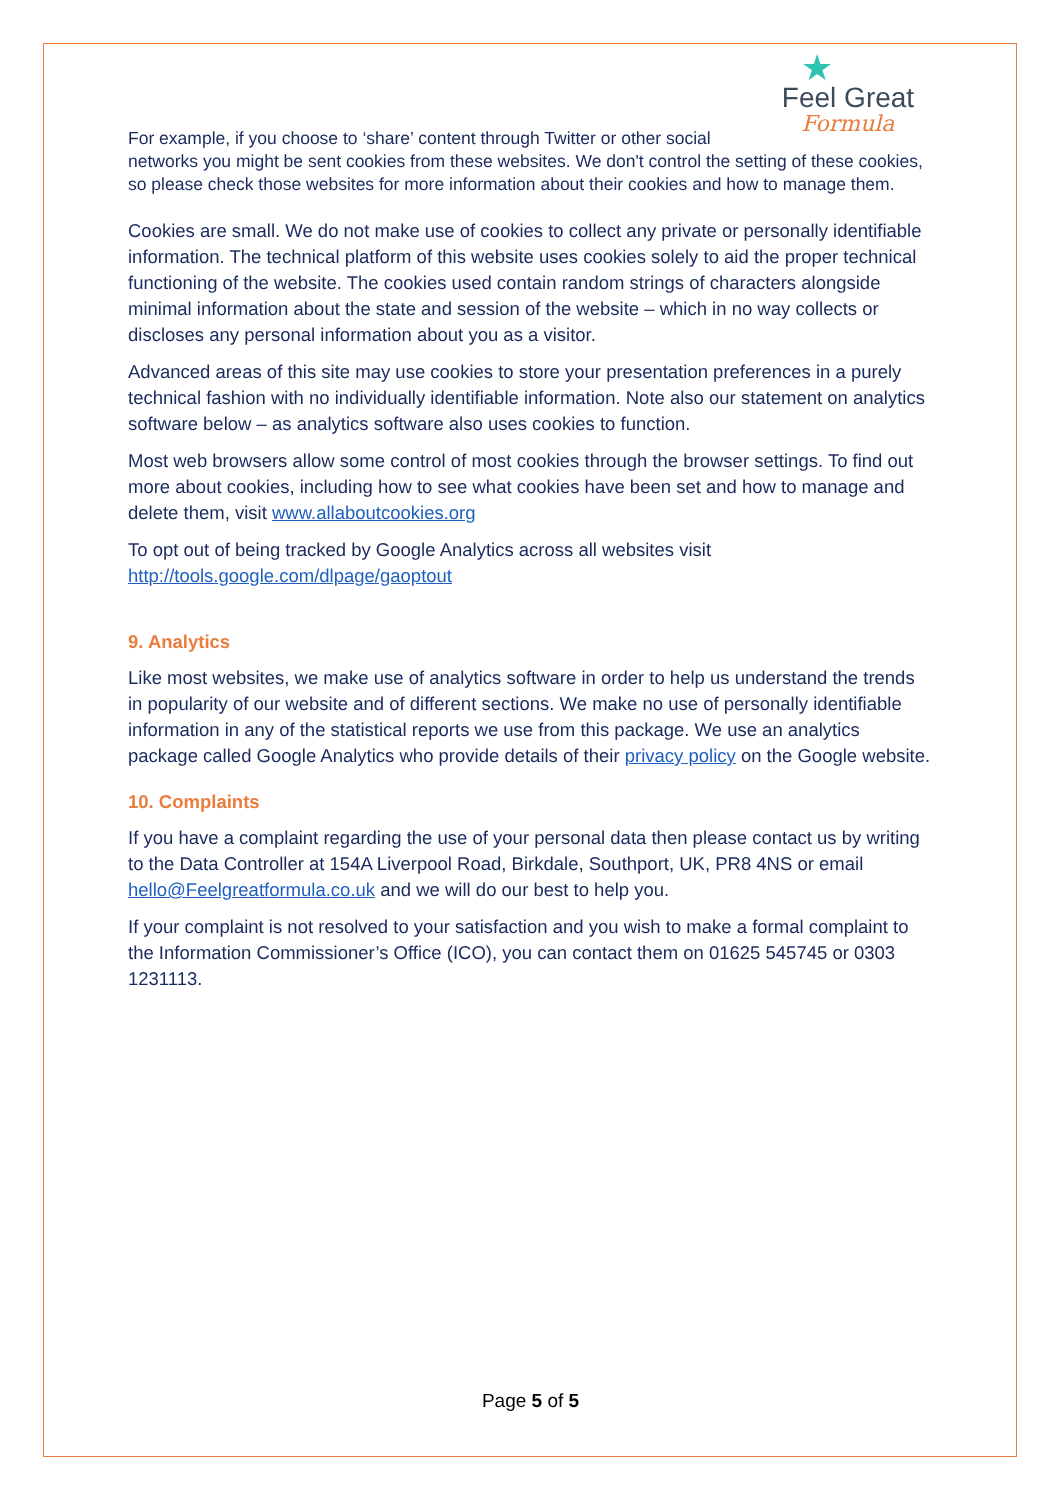★
Feel Great
Formula
For example, if you choose to ‘share’ content through Twitter or other social networks you might be sent cookies from these websites. We don't control the setting of these cookies, so please check those websites for more information about their cookies and how to manage them.
Cookies are small. We do not make use of cookies to collect any private or personally identifiable information. The technical platform of this website uses cookies solely to aid the proper technical functioning of the website. The cookies used contain random strings of characters alongside minimal information about the state and session of the website – which in no way collects or discloses any personal information about you as a visitor.
Advanced areas of this site may use cookies to store your presentation preferences in a purely technical fashion with no individually identifiable information. Note also our statement on analytics software below – as analytics software also uses cookies to function.
Most web browsers allow some control of most cookies through the browser settings. To find out more about cookies, including how to see what cookies have been set and how to manage and delete them, visit www.allaboutcookies.org
To opt out of being tracked by Google Analytics across all websites visit http://tools.google.com/dlpage/gaoptout
9. Analytics
Like most websites, we make use of analytics software in order to help us understand the trends in popularity of our website and of different sections. We make no use of personally identifiable information in any of the statistical reports we use from this package. We use an analytics package called Google Analytics who provide details of their privacy policy on the Google website.
10. Complaints
If you have a complaint regarding the use of your personal data then please contact us by writing to the Data Controller at 154A Liverpool Road, Birkdale, Southport, UK, PR8 4NS or email hello@Feelgreatformula.co.uk and we will do our best to help you.
If your complaint is not resolved to your satisfaction and you wish to make a formal complaint to the Information Commissioner’s Office (ICO), you can contact them on 01625 545745 or 0303 1231113.
Page 5 of 5